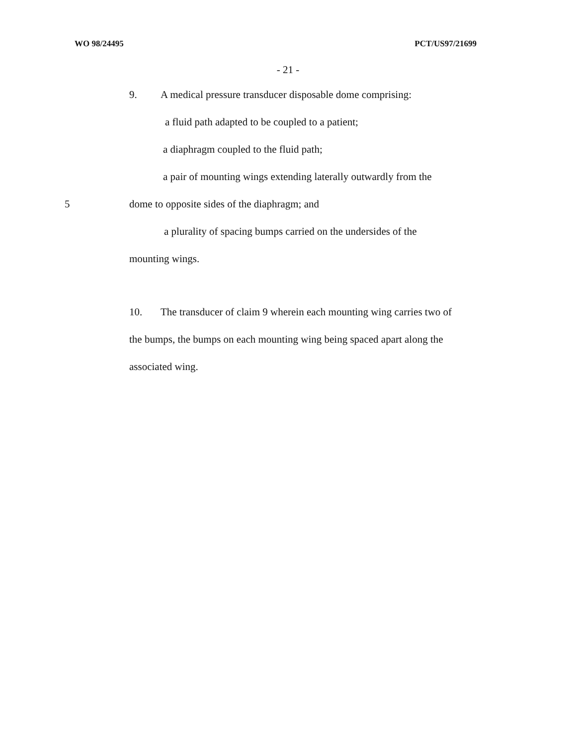WO 98/24495 PCT/US97/21699
- 21 -
9. A medical pressure transducer disposable dome comprising:
a fluid path adapted to be coupled to a patient;
a diaphragm coupled to the fluid path;
a pair of mounting wings extending laterally outwardly from the
5 dome to opposite sides of the diaphragm; and
a plurality of spacing bumps carried on the undersides of the
mounting wings.
10. The transducer of claim 9 wherein each mounting wing carries two of
the bumps, the bumps on each mounting wing being spaced apart along the
associated wing.